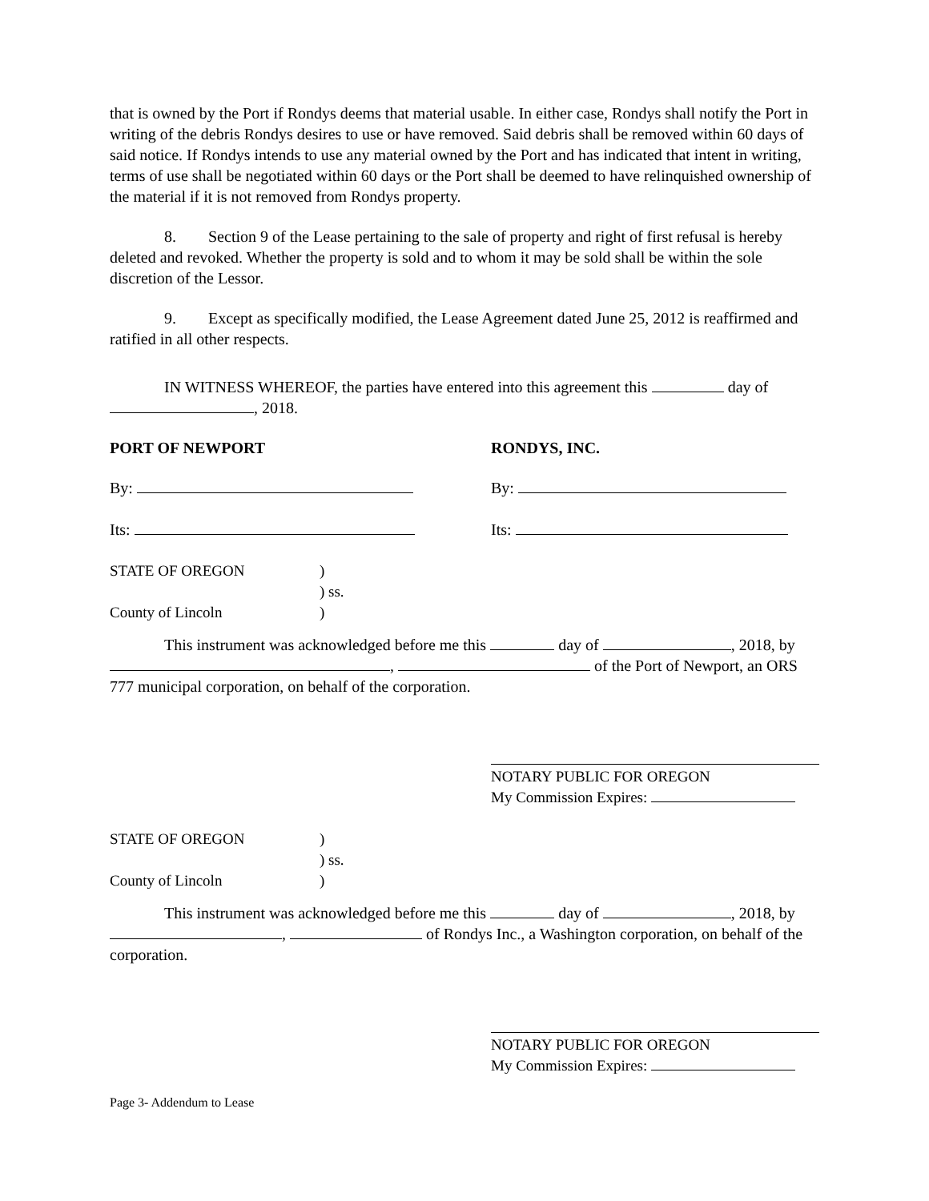that is owned by the Port if Rondys deems that material usable. In either case, Rondys shall notify the Port in writing of the debris Rondys desires to use or have removed. Said debris shall be removed within 60 days of said notice. If Rondys intends to use any material owned by the Port and has indicated that intent in writing, terms of use shall be negotiated within 60 days or the Port shall be deemed to have relinquished ownership of the material if it is not removed from Rondys property.
8. Section 9 of the Lease pertaining to the sale of property and right of first refusal is hereby deleted and revoked. Whether the property is sold and to whom it may be sold shall be within the sole discretion of the Lessor.
9. Except as specifically modified, the Lease Agreement dated June 25, 2012 is reaffirmed and ratified in all other respects.
IN WITNESS WHEREOF, the parties have entered into this agreement this day of , 2018.
PORT OF NEWPORT RONDYS, INC.
By: By:
Its: Its:
STATE OF OREGON
)
) ss.
County of Lincoln
)
This instrument was acknowledged before me this day of , 2018, by , of the Port of Newport, an ORS 777 municipal corporation, on behalf of the corporation.
NOTARY PUBLIC FOR OREGON
My Commission Expires:
STATE OF OREGON
)
) ss.
County of Lincoln
)
This instrument was acknowledged before me this day of , 2018, by , of Rondys Inc., a Washington corporation, on behalf of the corporation.
NOTARY PUBLIC FOR OREGON
My Commission Expires:
Page 3- Addendum to Lease